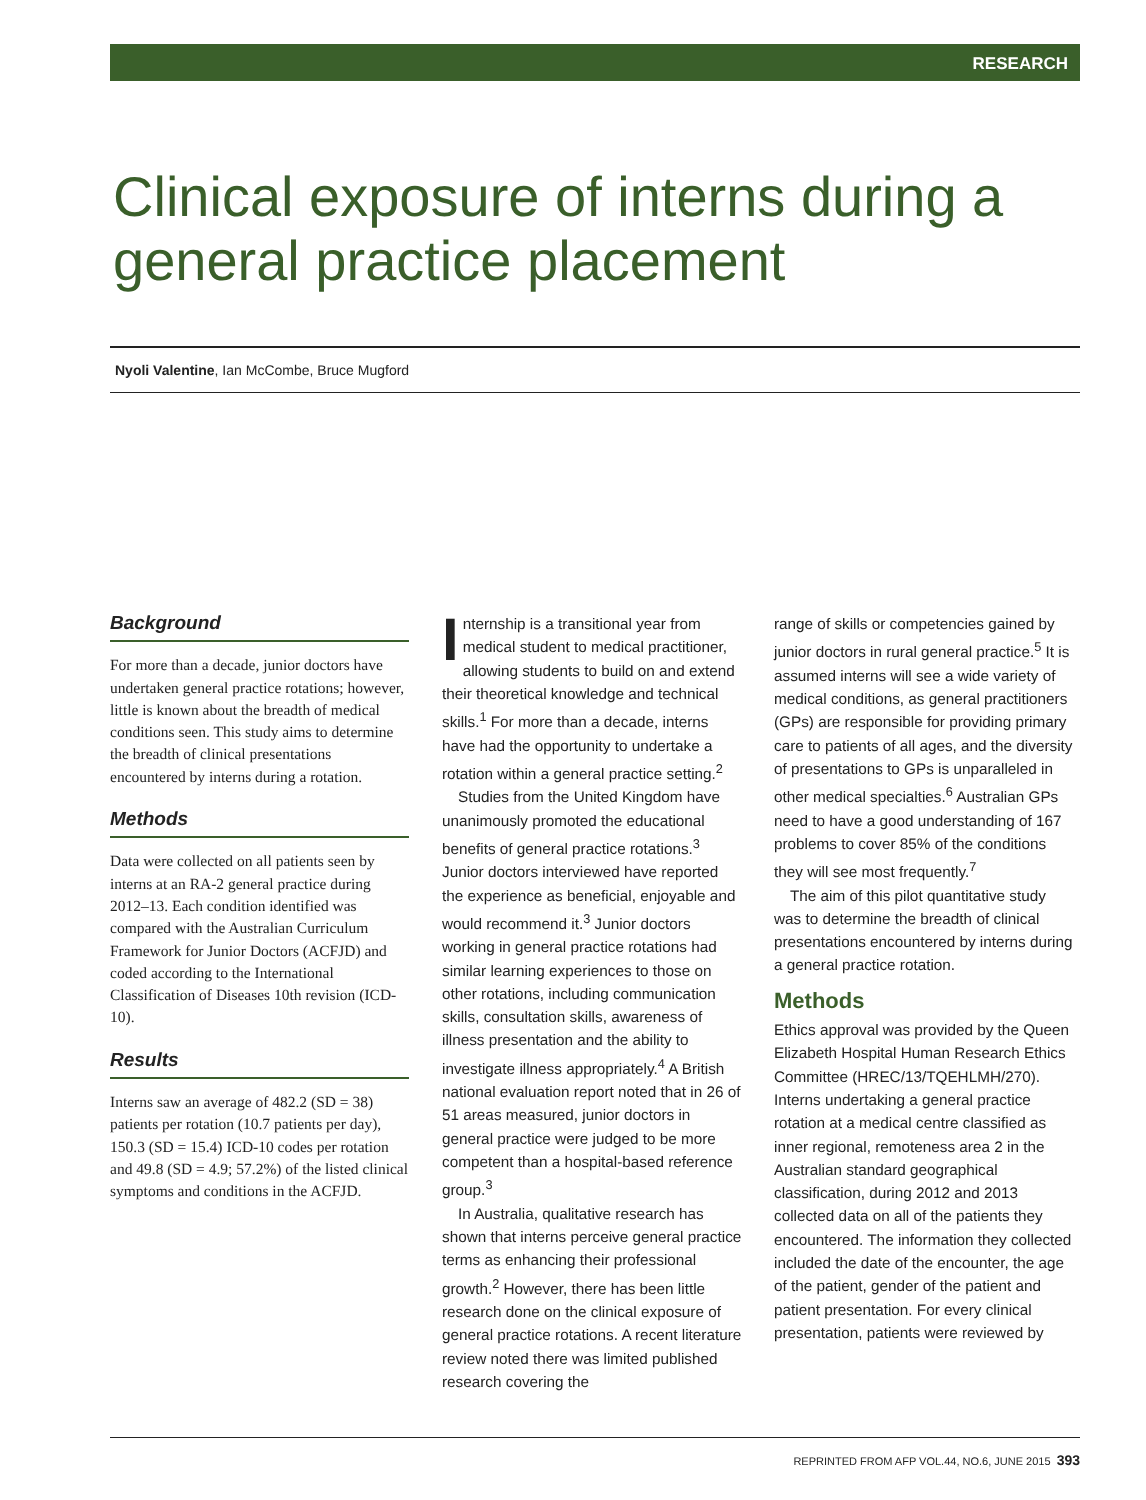RESEARCH
Clinical exposure of interns during a
general practice placement
Nyoli Valentine, Ian McCombe, Bruce Mugford
Background
For more than a decade, junior doctors have undertaken general practice rotations; however, little is known about the breadth of medical conditions seen. This study aims to determine the breadth of clinical presentations encountered by interns during a rotation.
Methods
Data were collected on all patients seen by interns at an RA-2 general practice during 2012–13. Each condition identified was compared with the Australian Curriculum Framework for Junior Doctors (ACFJD) and coded according to the International Classification of Diseases 10th revision (ICD-10).
Results
Interns saw an average of 482.2 (SD = 38) patients per rotation (10.7 patients per day), 150.3 (SD = 15.4) ICD-10 codes per rotation and 49.8 (SD = 4.9; 57.2%) of the listed clinical symptoms and conditions in the ACFJD.
Internship is a transitional year from medical student to medical practitioner, allowing students to build on and extend their theoretical knowledge and technical skills.<sup>1</sup> For more than a decade, interns have had the opportunity to undertake a rotation within a general practice setting.<sup>2</sup>
Studies from the United Kingdom have unanimously promoted the educational benefits of general practice rotations.<sup>3</sup> Junior doctors interviewed have reported the experience as beneficial, enjoyable and would recommend it.<sup>3</sup> Junior doctors working in general practice rotations had similar learning experiences to those on other rotations, including communication skills, consultation skills, awareness of illness presentation and the ability to investigate illness appropriately.<sup>4</sup> A British national evaluation report noted that in 26 of 51 areas measured, junior doctors in general practice were judged to be more competent than a hospital-based reference group.<sup>3</sup>
In Australia, qualitative research has shown that interns perceive general practice terms as enhancing their professional growth.<sup>2</sup> However, there has been little research done on the clinical exposure of general practice rotations. A recent literature review noted there was limited published research covering the
range of skills or competencies gained by junior doctors in rural general practice.<sup>5</sup> It is assumed interns will see a wide variety of medical conditions, as general practitioners (GPs) are responsible for providing primary care to patients of all ages, and the diversity of presentations to GPs is unparalleled in other medical specialties.<sup>6</sup> Australian GPs need to have a good understanding of 167 problems to cover 85% of the conditions they will see most frequently.<sup>7</sup>
The aim of this pilot quantitative study was to determine the breadth of clinical presentations encountered by interns during a general practice rotation.
Methods
Ethics approval was provided by the Queen Elizabeth Hospital Human Research Ethics Committee (HREC/13/TQEHLMH/270). Interns undertaking a general practice rotation at a medical centre classified as inner regional, remoteness area 2 in the Australian standard geographical classification, during 2012 and 2013 collected data on all of the patients they encountered. The information they collected included the date of the encounter, the age of the patient, gender of the patient and patient presentation. For every clinical presentation, patients were reviewed by
REPRINTED FROM AFP VOL.44, NO.6, JUNE 2015 393